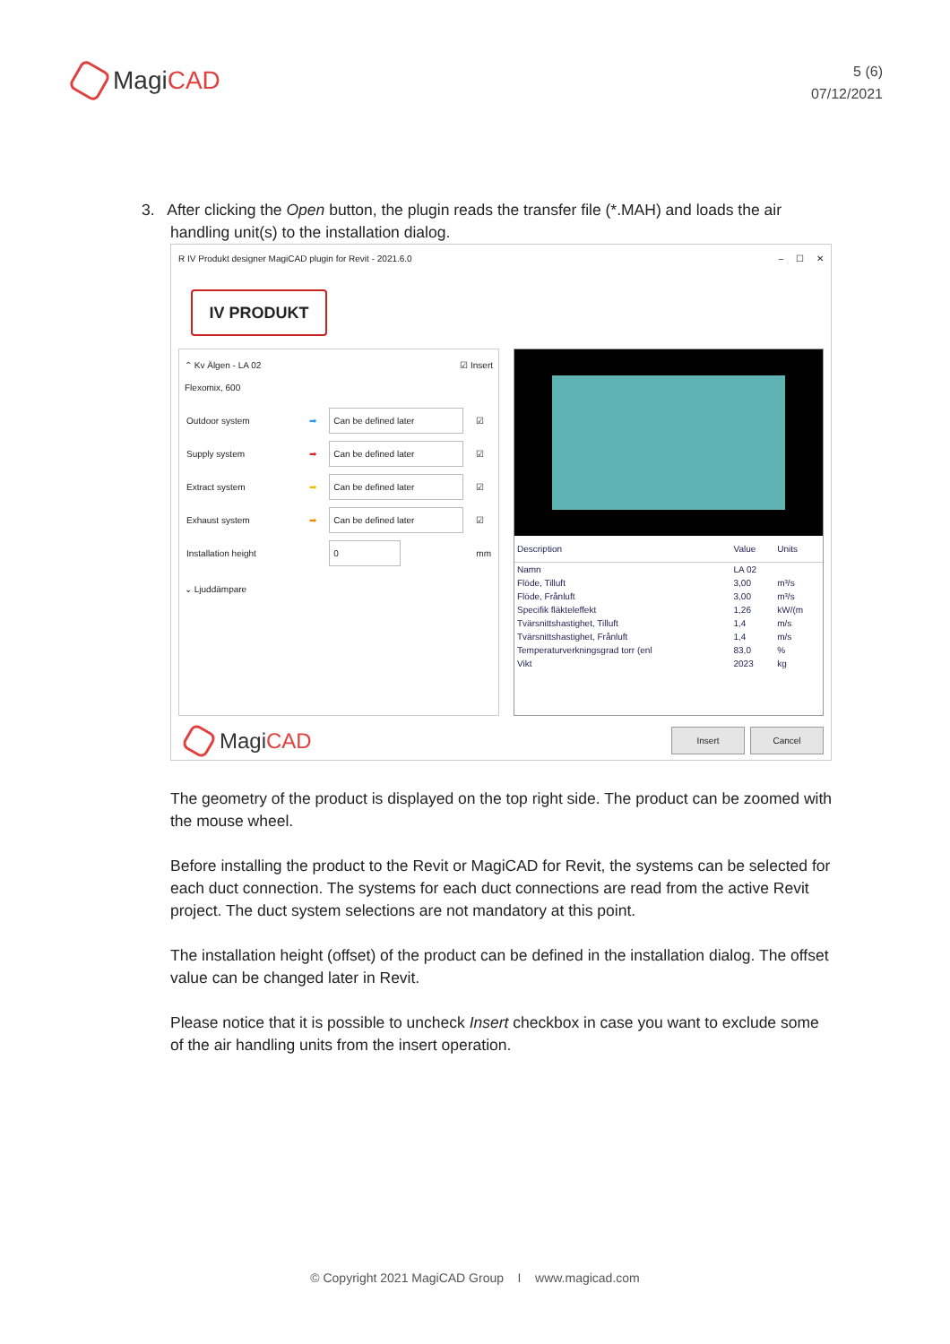MagiCAD
5 (6)
07/12/2021
3. After clicking the Open button, the plugin reads the transfer file (*.MAH) and loads the air
handling unit(s) to the installation dialog.
R IV Produkt designer MagiCAD plugin for Revit - 2021.6.0 – ☐ ✕
IV PRODUKT
⌃ Kv Älgen - LA 02
Flexomix, 600 ☑ Insert
| Outdoor system | ➡ | Can be defined later | ☑ |
| Supply system | ➡ | Can be defined later | ☑ |
| Extract system | ➡ | Can be defined later | ☑ |
| Exhaust system | ➡ | Can be defined later | ☑ |
| Installation height | | 0 | mm |
⌄ Ljuddämpare
| Description | Value | Units |
| --- | --- | --- |
| Namn | LA 02 | |
| Flöde, Tilluft | 3,00 | m³/s |
| Flöde, Frånluft | 3,00 | m³/s |
| Specifik fläkteleffekt | 1,26 | kW/(m |
| Tvärsnittshastighet, Tilluft | 1,4 | m/s |
| Tvärsnittshastighet, Frånluft | 1,4 | m/s |
| Temperaturverkningsgrad torr (enl | 83,0 | % |
| Vikt | 2023 | kg |
MagiCAD
Insert Cancel
The geometry of the product is displayed on the top right side. The product can be zoomed with the mouse wheel.
Before installing the product to the Revit or MagiCAD for Revit, the systems can be selected for each duct connection. The systems for each duct connections are read from the active Revit project. The duct system selections are not mandatory at this point.
The installation height (offset) of the product can be defined in the installation dialog. The offset value can be changed later in Revit.
Please notice that it is possible to uncheck Insert checkbox in case you want to exclude some of the air handling units from the insert operation.
© Copyright 2021 MagiCAD Group I www.magicad.com